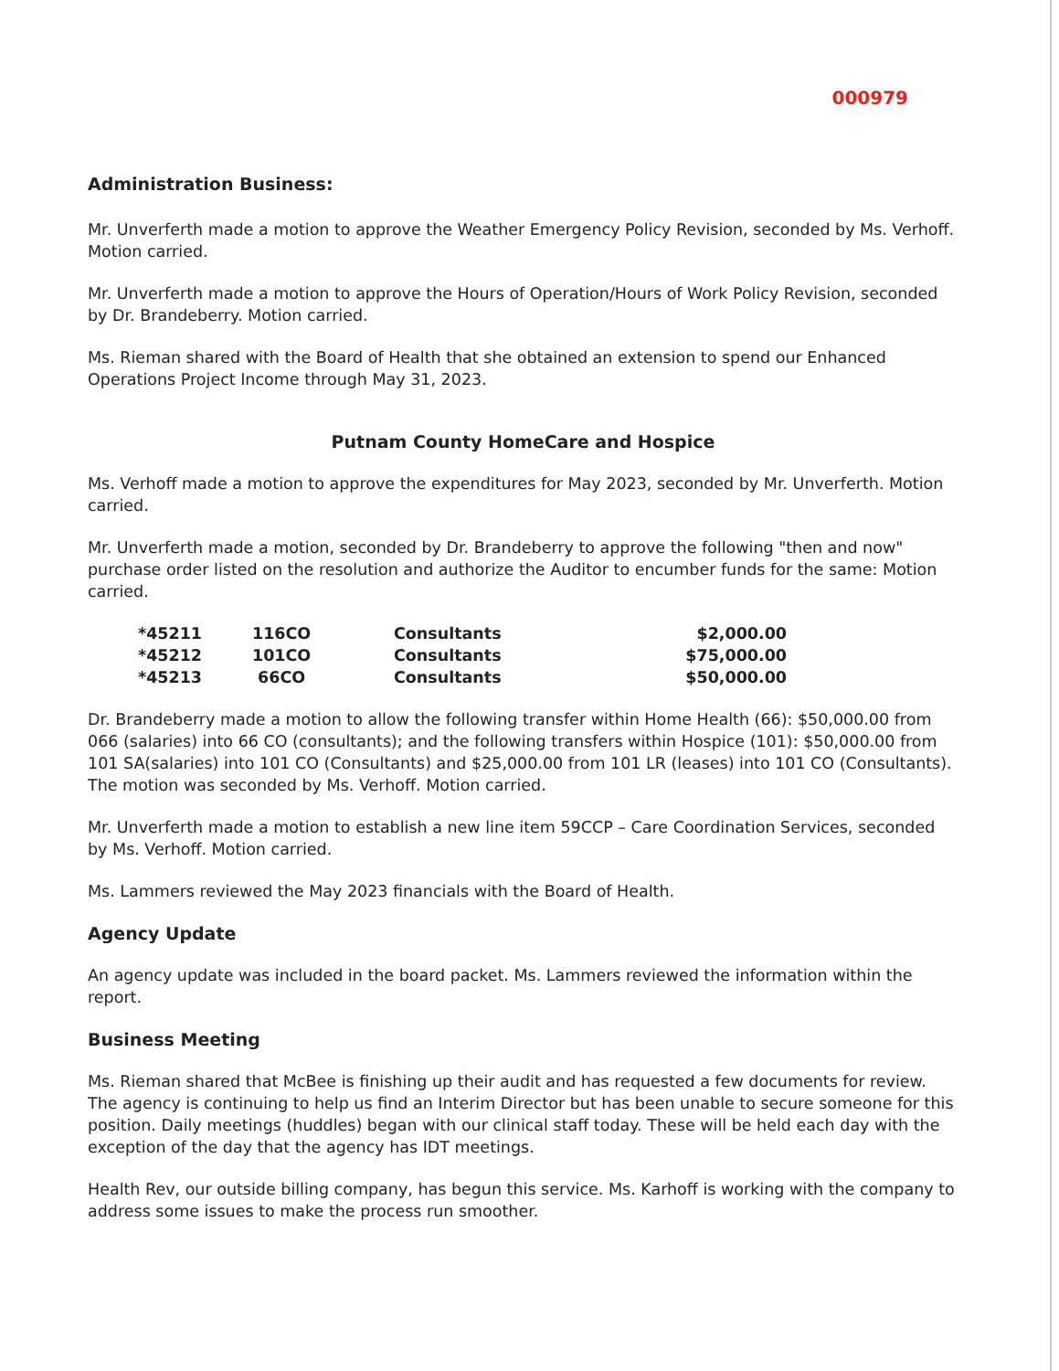000979
Administration Business:
Mr. Unverferth made a motion to approve the Weather Emergency Policy Revision, seconded by Ms. Verhoff. Motion carried.
Mr. Unverferth made a motion to approve the Hours of Operation/Hours of Work Policy Revision, seconded by Dr. Brandeberry. Motion carried.
Ms. Rieman shared with the Board of Health that she obtained an extension to spend our Enhanced Operations Project Income through May 31, 2023.
Putnam County HomeCare and Hospice
Ms. Verhoff made a motion to approve the expenditures for May 2023, seconded by Mr. Unverferth. Motion carried.
Mr. Unverferth made a motion, seconded by Dr. Brandeberry to approve the following "then and now" purchase order listed on the resolution and authorize the Auditor to encumber funds for the same: Motion carried.
| *45211 | 116CO | Consultants | $2,000.00 |
| *45212 | 101CO | Consultants | $75,000.00 |
| *45213 | 66CO | Consultants | $50,000.00 |
Dr. Brandeberry made a motion to allow the following transfer within Home Health (66): $50,000.00 from 066 (salaries) into 66 CO (consultants); and the following transfers within Hospice (101): $50,000.00 from 101 SA(salaries) into 101 CO (Consultants) and $25,000.00 from 101 LR (leases) into 101 CO (Consultants). The motion was seconded by Ms. Verhoff. Motion carried.
Mr. Unverferth made a motion to establish a new line item 59CCP – Care Coordination Services, seconded by Ms. Verhoff. Motion carried.
Ms. Lammers reviewed the May 2023 financials with the Board of Health.
Agency Update
An agency update was included in the board packet. Ms. Lammers reviewed the information within the report.
Business Meeting
Ms. Rieman shared that McBee is finishing up their audit and has requested a few documents for review. The agency is continuing to help us find an Interim Director but has been unable to secure someone for this position. Daily meetings (huddles) began with our clinical staff today. These will be held each day with the exception of the day that the agency has IDT meetings.
Health Rev, our outside billing company, has begun this service. Ms. Karhoff is working with the company to address some issues to make the process run smoother.